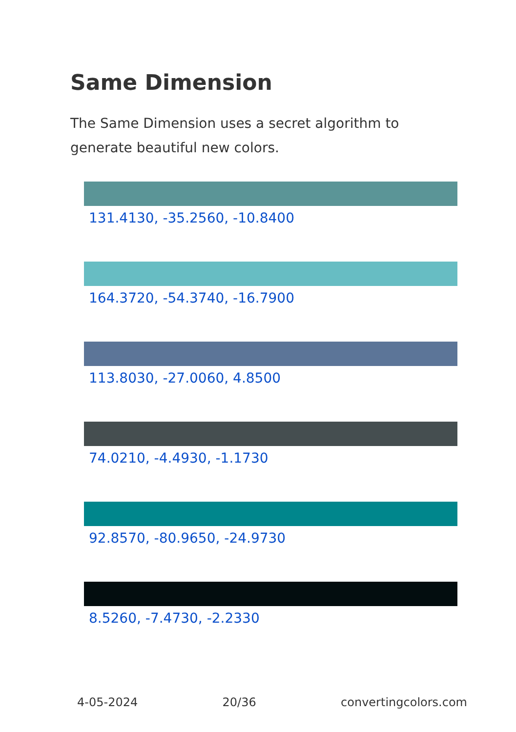Same Dimension
The Same Dimension uses a secret algorithm to generate beautiful new colors.
131.4130, -35.2560, -10.8400
164.3720, -54.3740, -16.7900
113.8030, -27.0060, 4.8500
74.0210, -4.4930, -1.1730
92.8570, -80.9650, -24.9730
8.5260, -7.4730, -2.2330
4-05-2024 20/36 convertingcolors.com